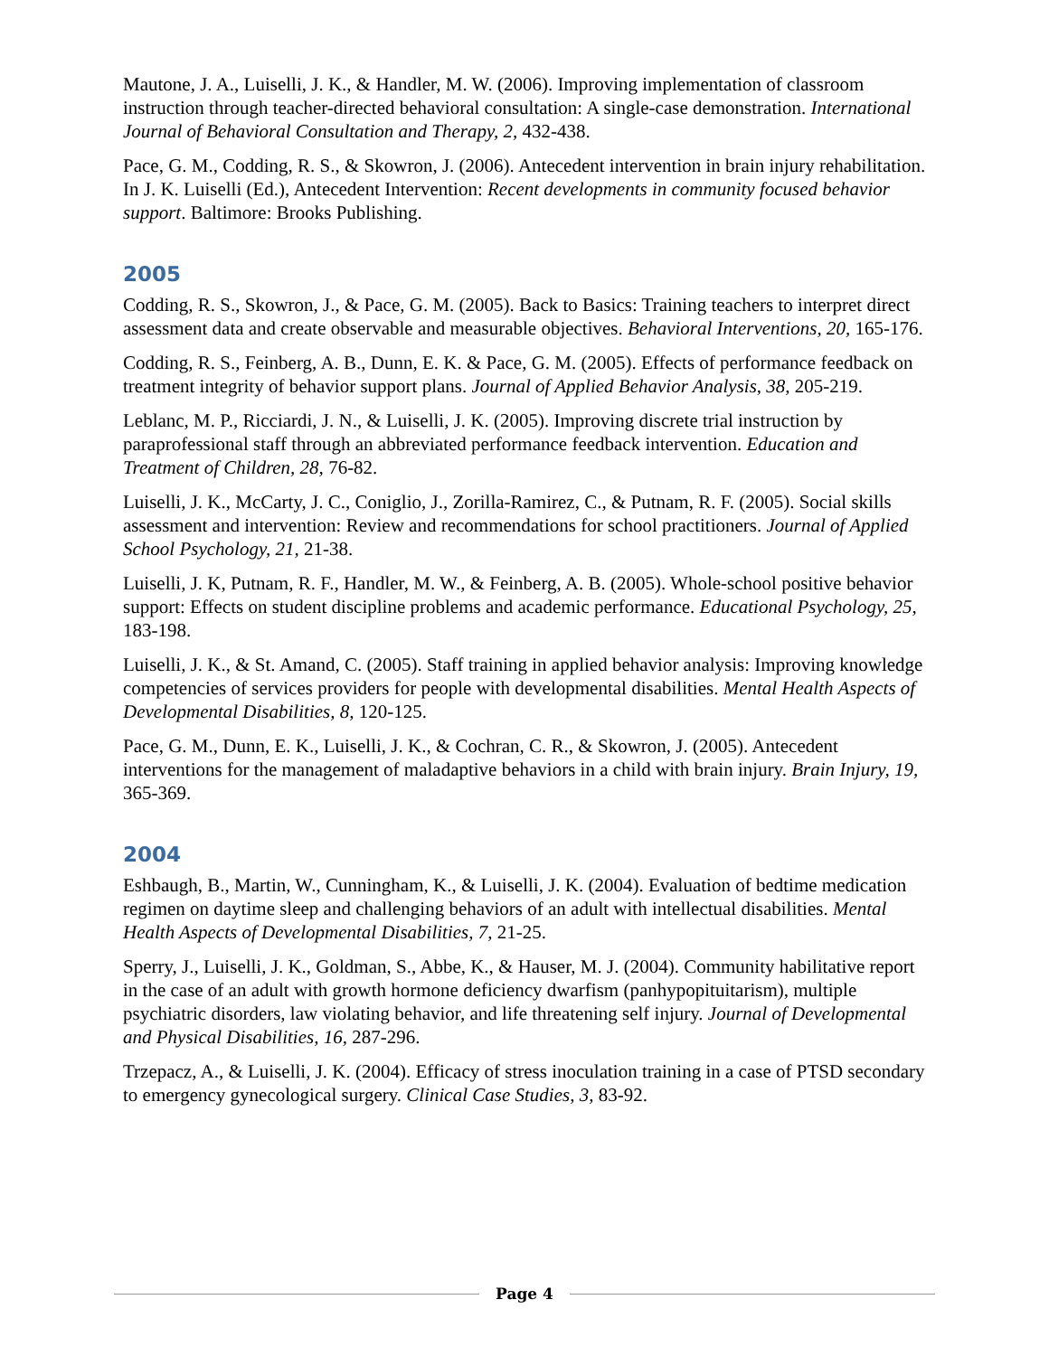Mautone, J. A., Luiselli, J. K., & Handler, M. W. (2006). Improving implementation of classroom instruction through teacher-directed behavioral consultation: A single-case demonstration. International Journal of Behavioral Consultation and Therapy, 2, 432-438.
Pace, G. M., Codding, R. S., & Skowron, J. (2006). Antecedent intervention in brain injury rehabilitation. In J. K. Luiselli (Ed.), Antecedent Intervention: Recent developments in community focused behavior support. Baltimore: Brooks Publishing.
2005
Codding, R. S., Skowron, J., & Pace, G. M. (2005). Back to Basics: Training teachers to interpret direct assessment data and create observable and measurable objectives. Behavioral Interventions, 20, 165-176.
Codding, R. S., Feinberg, A. B., Dunn, E. K. & Pace, G. M. (2005). Effects of performance feedback on treatment integrity of behavior support plans. Journal of Applied Behavior Analysis, 38, 205-219.
Leblanc, M. P., Ricciardi, J. N., & Luiselli, J. K. (2005). Improving discrete trial instruction by paraprofessional staff through an abbreviated performance feedback intervention. Education and Treatment of Children, 28, 76-82.
Luiselli, J. K., McCarty, J. C., Coniglio, J., Zorilla-Ramirez, C., & Putnam, R. F. (2005). Social skills assessment and intervention: Review and recommendations for school practitioners. Journal of Applied School Psychology, 21, 21-38.
Luiselli, J. K, Putnam, R. F., Handler, M. W., & Feinberg, A. B. (2005). Whole-school positive behavior support: Effects on student discipline problems and academic performance. Educational Psychology, 25, 183-198.
Luiselli, J. K., & St. Amand, C. (2005). Staff training in applied behavior analysis: Improving knowledge competencies of services providers for people with developmental disabilities. Mental Health Aspects of Developmental Disabilities, 8, 120-125.
Pace, G. M., Dunn, E. K., Luiselli, J. K., & Cochran, C. R., & Skowron, J. (2005). Antecedent interventions for the management of maladaptive behaviors in a child with brain injury. Brain Injury, 19, 365-369.
2004
Eshbaugh, B., Martin, W., Cunningham, K., & Luiselli, J. K. (2004). Evaluation of bedtime medication regimen on daytime sleep and challenging behaviors of an adult with intellectual disabilities. Mental Health Aspects of Developmental Disabilities, 7, 21-25.
Sperry, J., Luiselli, J. K., Goldman, S., Abbe, K., & Hauser, M. J. (2004). Community habilitative report in the case of an adult with growth hormone deficiency dwarfism (panhypopituitarism), multiple psychiatric disorders, law violating behavior, and life threatening self injury. Journal of Developmental and Physical Disabilities, 16, 287-296.
Trzepacz, A., & Luiselli, J. K. (2004). Efficacy of stress inoculation training in a case of PTSD secondary to emergency gynecological surgery. Clinical Case Studies, 3, 83-92.
Page 4